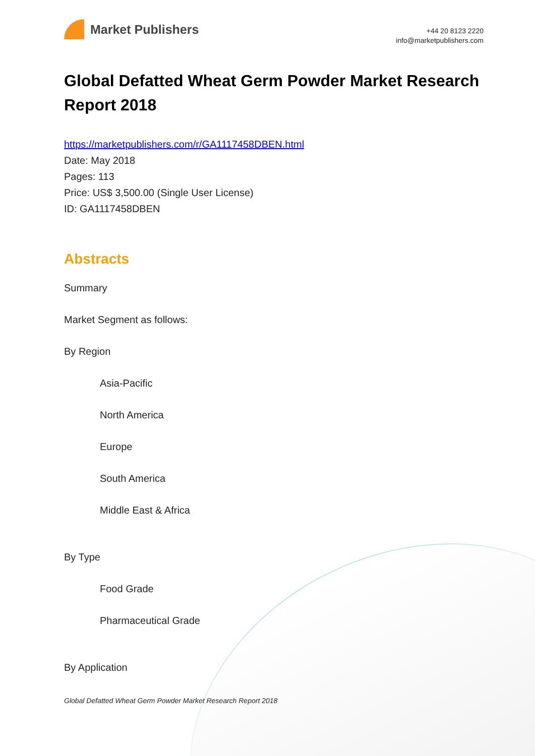Market Publishers
+44 20 8123 2220
info@marketpublishers.com
Global Defatted Wheat Germ Powder Market Research Report 2018
https://marketpublishers.com/r/GA1117458DBEN.html
Date: May 2018
Pages: 113
Price: US$ 3,500.00 (Single User License)
ID: GA1117458DBEN
Abstracts
Summary
Market Segment as follows:
By Region
Asia-Pacific
North America
Europe
South America
Middle East & Africa
By Type
Food Grade
Pharmaceutical Grade
By Application
Global Defatted Wheat Germ Powder Market Research Report 2018